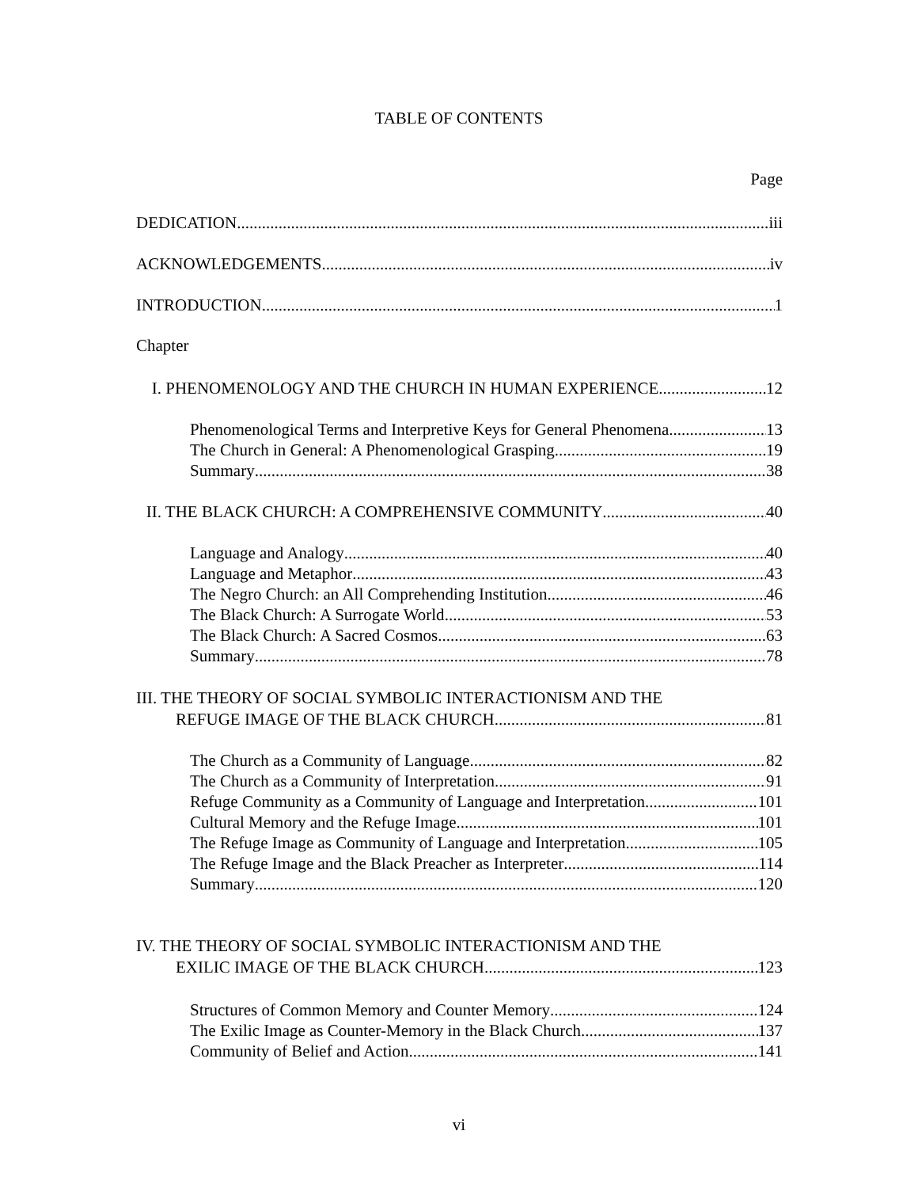TABLE OF CONTENTS
Page
DEDICATION iii
ACKNOWLEDGEMENTS iv
INTRODUCTION 1
Chapter
I. PHENOMENOLOGY AND THE CHURCH IN HUMAN EXPERIENCE 12
Phenomenological Terms and Interpretive Keys for General Phenomena 13
The Church in General: A Phenomenological Grasping 19
Summary 38
II. THE BLACK CHURCH: A COMPREHENSIVE COMMUNITY 40
Language and Analogy 40
Language and Metaphor 43
The Negro Church: an All Comprehending Institution 46
The Black Church: A Surrogate World 53
The Black Church: A Sacred Cosmos 63
Summary 78
III. THE THEORY OF SOCIAL SYMBOLIC INTERACTIONISM AND THE
REFUGE IMAGE OF THE BLACK CHURCH 81
The Church as a Community of Language 82
The Church as a Community of Interpretation 91
Refuge Community as a Community of Language and Interpretation 101
Cultural Memory and the Refuge Image 101
The Refuge Image as Community of Language and Interpretation 105
The Refuge Image and the Black Preacher as Interpreter 114
Summary 120
IV. THE THEORY OF SOCIAL SYMBOLIC INTERACTIONISM AND THE
EXILIC IMAGE OF THE BLACK CHURCH 123
Structures of Common Memory and Counter Memory 124
The Exilic Image as Counter-Memory in the Black Church 137
Community of Belief and Action 141
vi